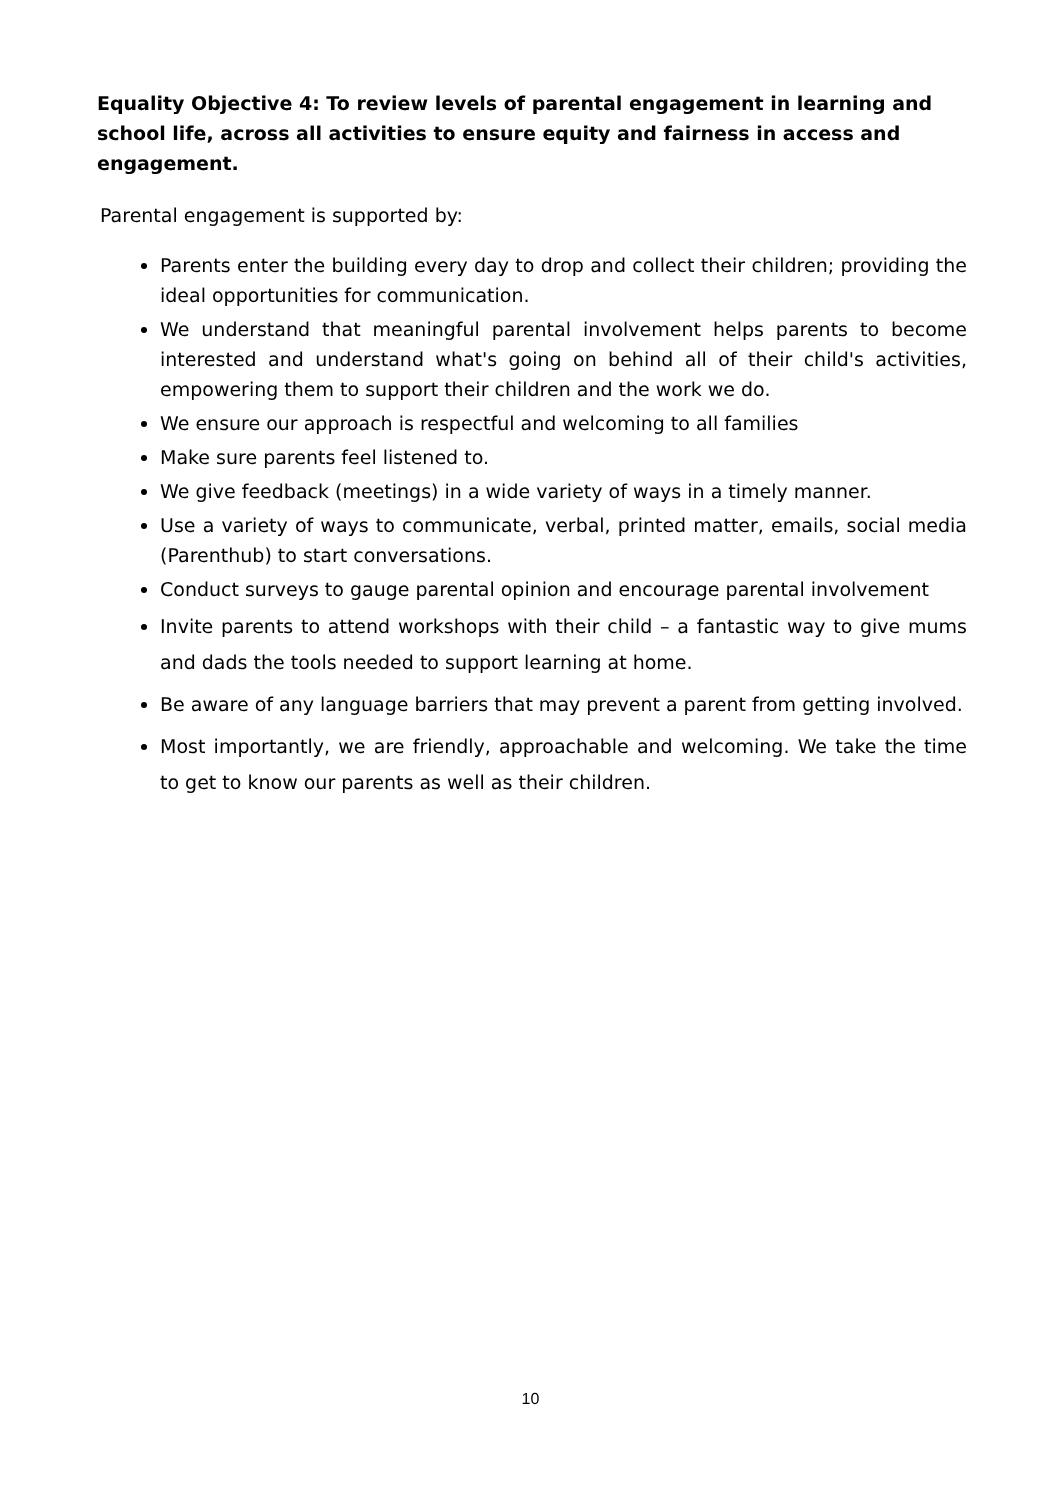Equality Objective 4: To review levels of parental engagement in learning and school life, across all activities to ensure equity and fairness in access and engagement.
Parental engagement is supported by:
Parents enter the building every day to drop and collect their children; providing the ideal opportunities for communication.
We understand that meaningful parental involvement helps parents to become interested and understand what's going on behind all of their child's activities, empowering them to support their children and the work we do.
We ensure our approach is respectful and welcoming to all families
Make sure parents feel listened to.
We give feedback (meetings) in a wide variety of ways in a timely manner.
Use a variety of ways to communicate, verbal, printed matter, emails, social media (Parenthub) to start conversations.
Conduct surveys to gauge parental opinion and encourage parental involvement
Invite parents to attend workshops with their child – a fantastic way to give mums and dads the tools needed to support learning at home.
Be aware of any language barriers that may prevent a parent from getting involved.
Most importantly, we are friendly, approachable and welcoming. We take the time to get to know our parents as well as their children.
10